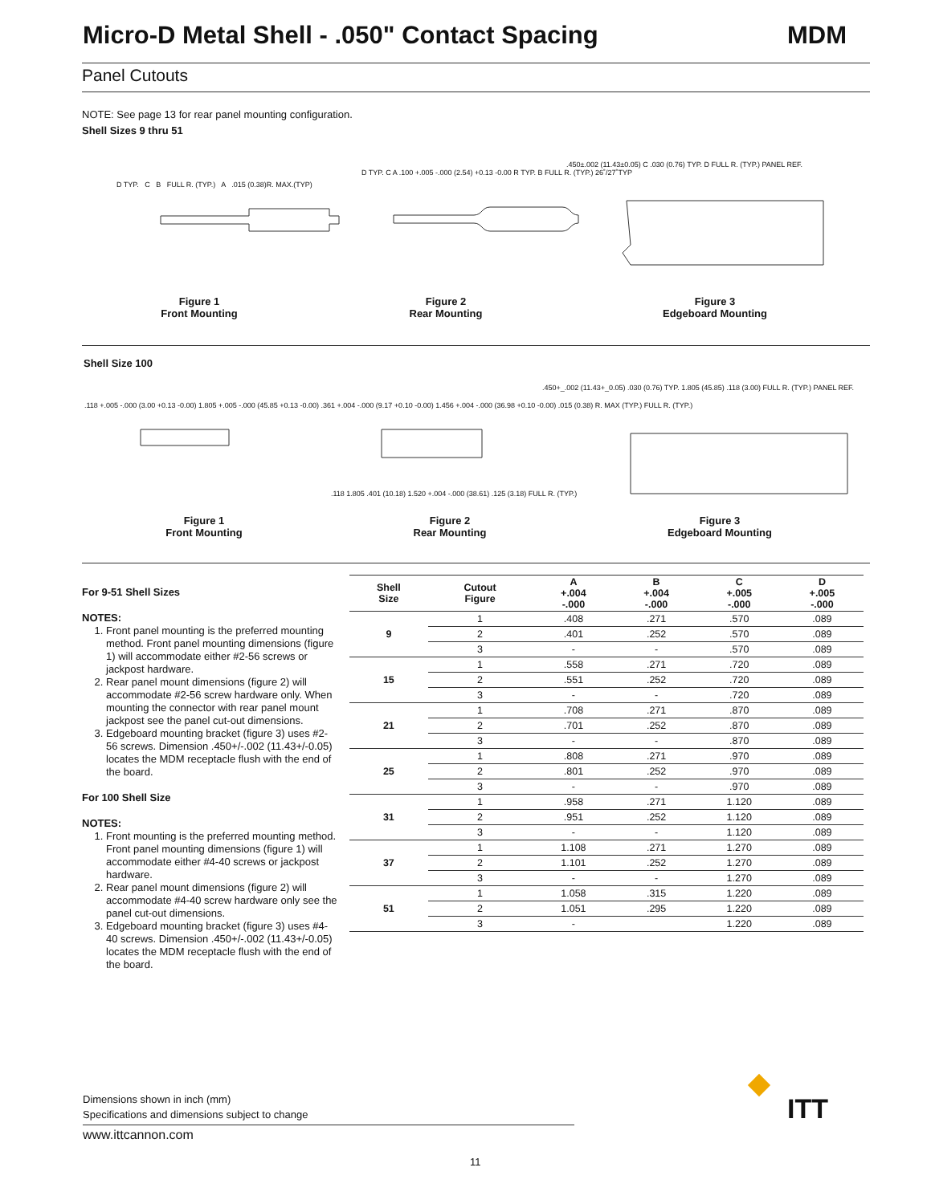Micro-D Metal Shell - .050" Contact Spacing MDM
Panel Cutouts
NOTE: See page 13 for rear panel mounting configuration.
Shell Sizes 9 thru 51
D TYP. C B FULL R. (TYP.) A .015 (0.38)R. MAX.(TYP)
D TYP. C A .100 +.005 -.000 (2.54) +0.13 -0.00 R TYP. B FULL R. (TYP.) 26˚/27˚TYP
.450±.002 (11.43±0.05) C .030 (0.76) TYP. D FULL R. (TYP.) PANEL REF.
Figure 1
Front Mounting
Figure 2
Rear Mounting
Figure 3
Edgeboard Mounting
Shell Size 100
.118 +.005 -.000 (3.00 +0.13 -0.00) 1.805 +.005 -.000 (45.85 +0.13 -0.00) .361 +.004 -.000 (9.17 +0.10 -0.00) 1.456 +.004 -.000 (36.98 +0.10 -0.00) .015 (0.38) R. MAX (TYP.) FULL R. (TYP.)
.118 1.805 .401 (10.18) 1.520 +.004 -.000 (38.61) .125 (3.18) FULL R. (TYP.)
.450+_.002 (11.43+_0.05) .030 (0.76) TYP. 1.805 (45.85) .118 (3.00) FULL R. (TYP.) PANEL REF.
Figure 1
Front Mounting
Figure 2
Rear Mounting
Figure 3
Edgeboard Mounting
For 9-51 Shell Sizes
NOTES:
1. Front panel mounting is the preferred mounting method. Front panel mounting dimensions (figure 1) will accommodate either #2-56 screws or jackpost hardware.
2. Rear panel mount dimensions (figure 2) will accommodate #2-56 screw hardware only. When mounting the connector with rear panel mount jackpost see the panel cut-out dimensions.
3. Edgeboard mounting bracket (figure 3) uses #2-56 screws. Dimension .450+/-.002 (11.43+/-0.05) locates the MDM receptacle flush with the end of the board.
For 100 Shell Size
NOTES:
1. Front mounting is the preferred mounting method. Front panel mounting dimensions (figure 1) will accommodate either #4-40 screws or jackpost hardware.
2. Rear panel mount dimensions (figure 2) will accommodate #4-40 screw hardware only see the panel cut-out dimensions.
3. Edgeboard mounting bracket (figure 3) uses #4-40 screws. Dimension .450+/-.002 (11.43+/-0.05) locates the MDM receptacle flush with the end of the board.
| Shell Size | Cutout Figure | A +.004 -.000 | B +.004 -.000 | C +.005 -.000 | D +.005 -.000 |
| --- | --- | --- | --- | --- | --- |
| 9 | 1 | .408 | .271 | .570 | .089 |
| | 2 | .401 | .252 | .570 | .089 |
| | 3 | - | - | .570 | .089 |
| 15 | 1 | .558 | .271 | .720 | .089 |
| | 2 | .551 | .252 | .720 | .089 |
| | 3 | - | - | .720 | .089 |
| 21 | 1 | .708 | .271 | .870 | .089 |
| | 2 | .701 | .252 | .870 | .089 |
| | 3 | - | - | .870 | .089 |
| 25 | 1 | .808 | .271 | .970 | .089 |
| | 2 | .801 | .252 | .970 | .089 |
| | 3 | - | - | .970 | .089 |
| 31 | 1 | .958 | .271 | 1.120 | .089 |
| | 2 | .951 | .252 | 1.120 | .089 |
| | 3 | - | - | 1.120 | .089 |
| 37 | 1 | 1.108 | .271 | 1.270 | .089 |
| | 2 | 1.101 | .252 | 1.270 | .089 |
| | 3 | - | - | 1.270 | .089 |
| 51 | 1 | 1.058 | .315 | 1.220 | .089 |
| | 2 | 1.051 | .295 | 1.220 | .089 |
| | 3 | - | | 1.220 | .089 |
Dimensions shown in inch (mm)
Specifications and dimensions subject to change
www.ittcannon.com
ITT
11